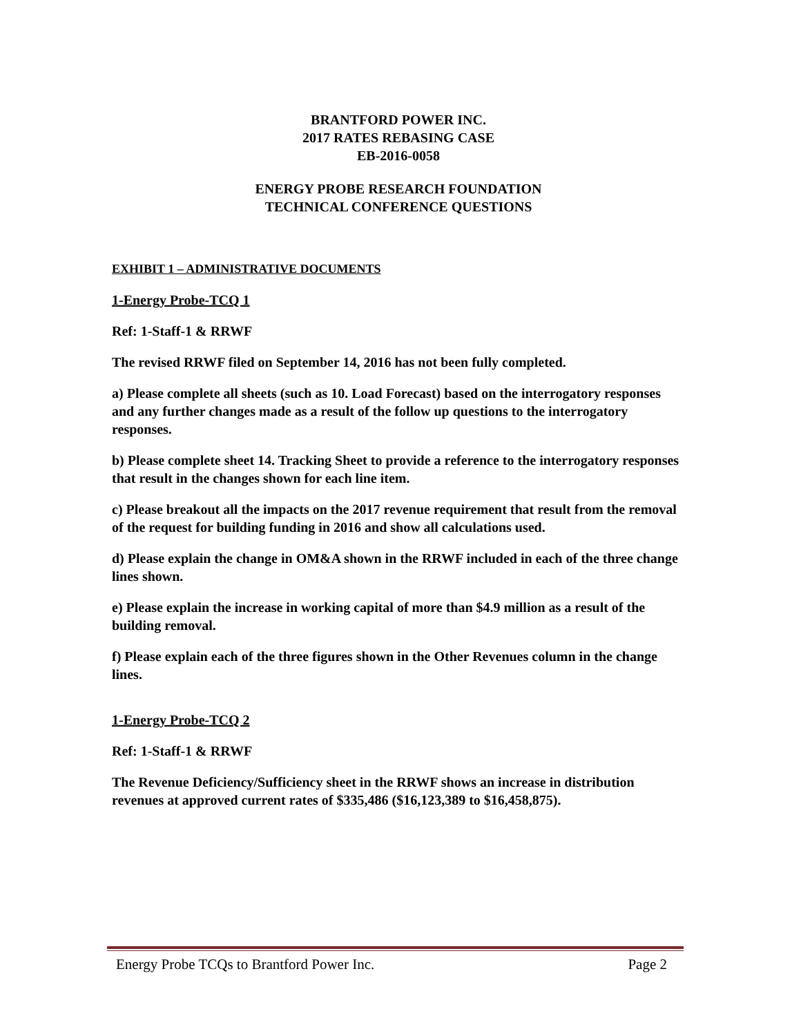BRANTFORD POWER INC.
2017 RATES REBASING CASE
EB-2016-0058
ENERGY PROBE RESEARCH FOUNDATION
TECHNICAL CONFERENCE QUESTIONS
EXHIBIT 1 – ADMINISTRATIVE DOCUMENTS
1-Energy Probe-TCQ 1
Ref: 1-Staff-1 & RRWF
The revised RRWF filed on September 14, 2016 has not been fully completed.
a) Please complete all sheets (such as 10. Load Forecast) based on the interrogatory responses and any further changes made as a result of the follow up questions to the interrogatory responses.
b) Please complete sheet 14. Tracking Sheet to provide a reference to the interrogatory responses that result in the changes shown for each line item.
c) Please breakout all the impacts on the 2017 revenue requirement that result from the removal of the request for building funding in 2016 and show all calculations used.
d) Please explain the change in OM&A shown in the RRWF included in each of the three change lines shown.
e) Please explain the increase in working capital of more than $4.9 million as a result of the building removal.
f) Please explain each of the three figures shown in the Other Revenues column in the change lines.
1-Energy Probe-TCQ 2
Ref: 1-Staff-1 & RRWF
The Revenue Deficiency/Sufficiency sheet in the RRWF shows an increase in distribution revenues at approved current rates of $335,486 ($16,123,389 to $16,458,875).
Energy Probe TCQs to Brantford Power Inc. Page 2